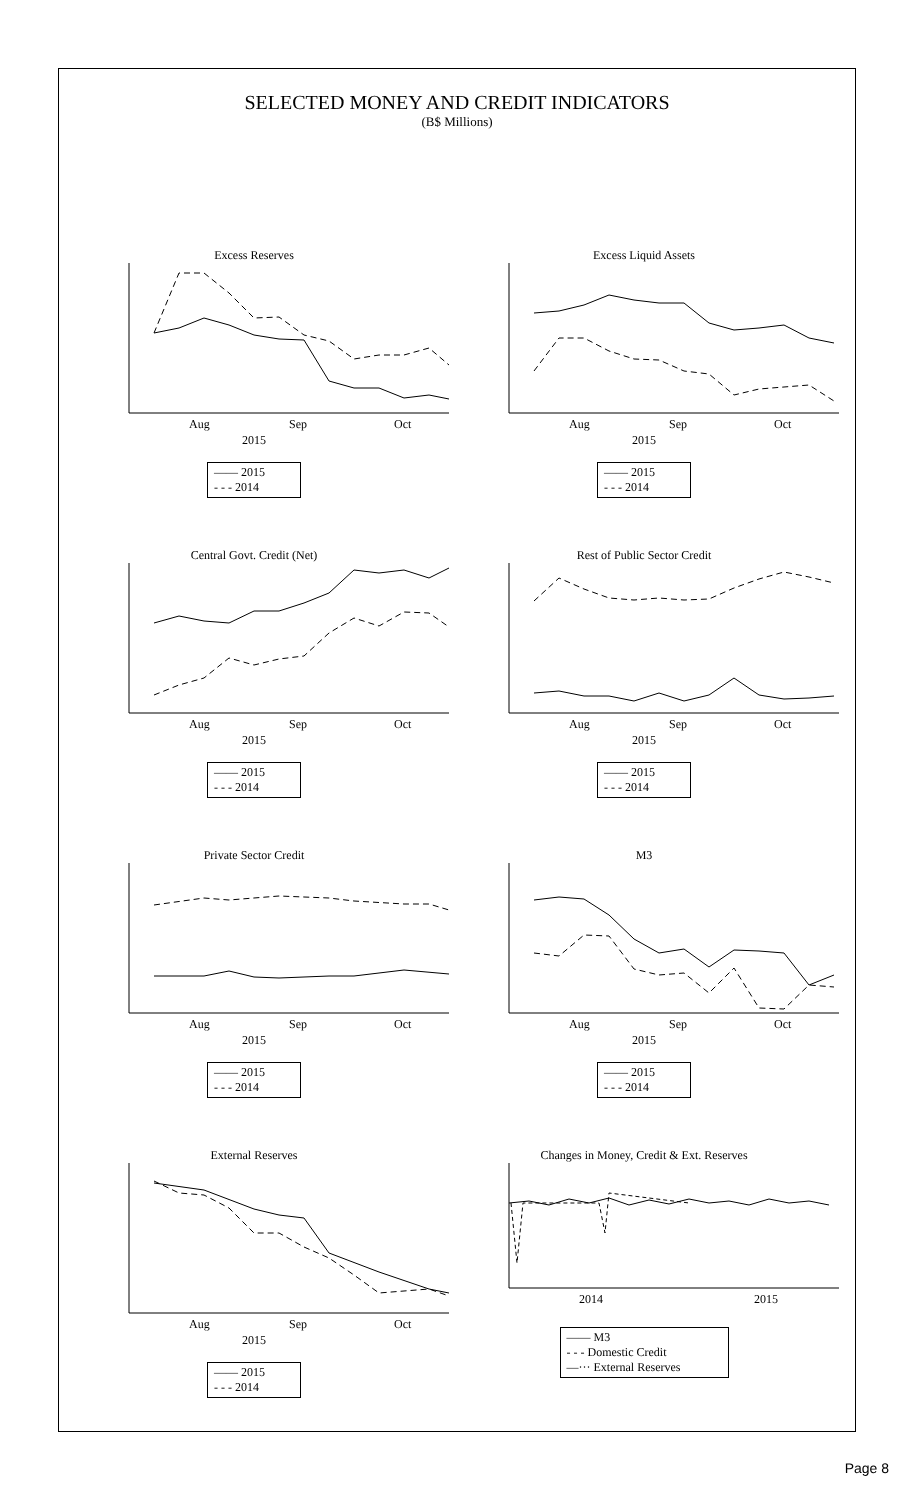SELECTED MONEY AND CREDIT INDICATORS
(B$ Millions)
Excess Reserves
Aug
Sep
Oct
2015
—— 2015
- - - 2014
Excess Liquid Assets
Aug
Sep
Oct
2015
—— 2015
- - - 2014
Central Govt. Credit (Net)
Aug
Sep
Oct
2015
—— 2015
- - - 2014
Rest of Public Sector Credit
Aug
Sep
Oct
2015
—— 2015
- - - 2014
Private Sector Credit
Aug
Sep
Oct
2015
—— 2015
- - - 2014
M3
Aug
Sep
Oct
2015
—— 2015
- - - 2014
External Reserves
Aug
Sep
Oct
2015
—— 2015
- - - 2014
Changes in Money, Credit & Ext. Reserves
2014
2015
—— M3
- - - Domestic Credit
—··· External Reserves
Page 8